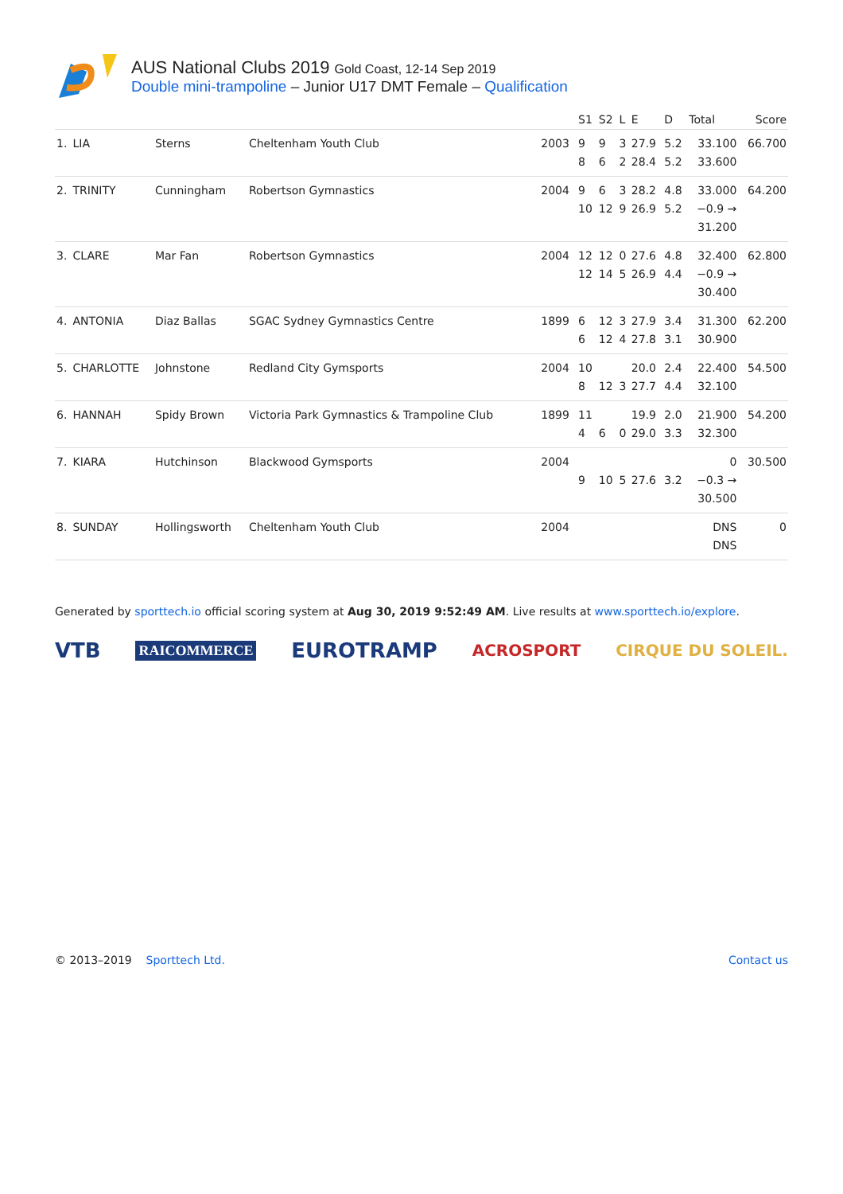AUS National Clubs 2019 Gold Coast, 12-14 Sep 2019
Double mini-trampoline – Junior U17 DMT Female – Qualification
| | | | | | S1 | S2 | L | E | D | Total | Score |
| --- | --- | --- | --- | --- | --- | --- | --- | --- | --- | --- | --- |
| 1. | LIA | Sterns | Cheltenham Youth Club | 2003 | 9 8 | 9 6 | 3 2 | 27.9 28.4 | 5.2 5.2 | 33.100 33.600 | 66.700 |
| 2. | TRINITY | Cunningham | Robertson Gymnastics | 2004 | 9 10 | 6 12 | 3 9 | 28.2 26.9 | 4.8 5.2 | 33.000 −0.9 → 31.200 | 64.200 |
| 3. | CLARE | Mar Fan | Robertson Gymnastics | 2004 | 12 12 | 12 14 | 0 5 | 27.6 26.9 | 4.8 4.4 | 32.400 −0.9 → 30.400 | 62.800 |
| 4. | ANTONIA | Diaz Ballas | SGAC Sydney Gymnastics Centre | 1899 | 6 6 | 12 12 | 3 4 | 27.9 27.8 | 3.4 3.1 | 31.300 30.900 | 62.200 |
| 5. | CHARLOTTE | Johnstone | Redland City Gymsports | 2004 | 10 8 | 12 | 3 | 20.0 27.7 | 2.4 4.4 | 22.400 32.100 | 54.500 |
| 6. | HANNAH | Spidy Brown | Victoria Park Gymnastics & Trampoline Club | 1899 | 11 4 | 6 | 0 | 19.9 29.0 | 2.0 3.3 | 21.900 32.300 | 54.200 |
| 7. | KIARA | Hutchinson | Blackwood Gymsports | 2004 | 9 | 10 | 5 | 27.6 | 3.2 | 0 −0.3 → 30.500 | 30.500 |
| 8. | SUNDAY | Hollingsworth | Cheltenham Youth Club | 2004 | | | | | | DNS DNS | 0 |
Generated by sporttech.io official scoring system at Aug 30, 2019 9:52:49 AM. Live results at www.sporttech.io/explore.
VTB RAICOMMERCE EUROTRAMP ACROSPORT CIRQUE DU SOLEIL.
© 2013–2019 Sporttech Ltd. Contact us